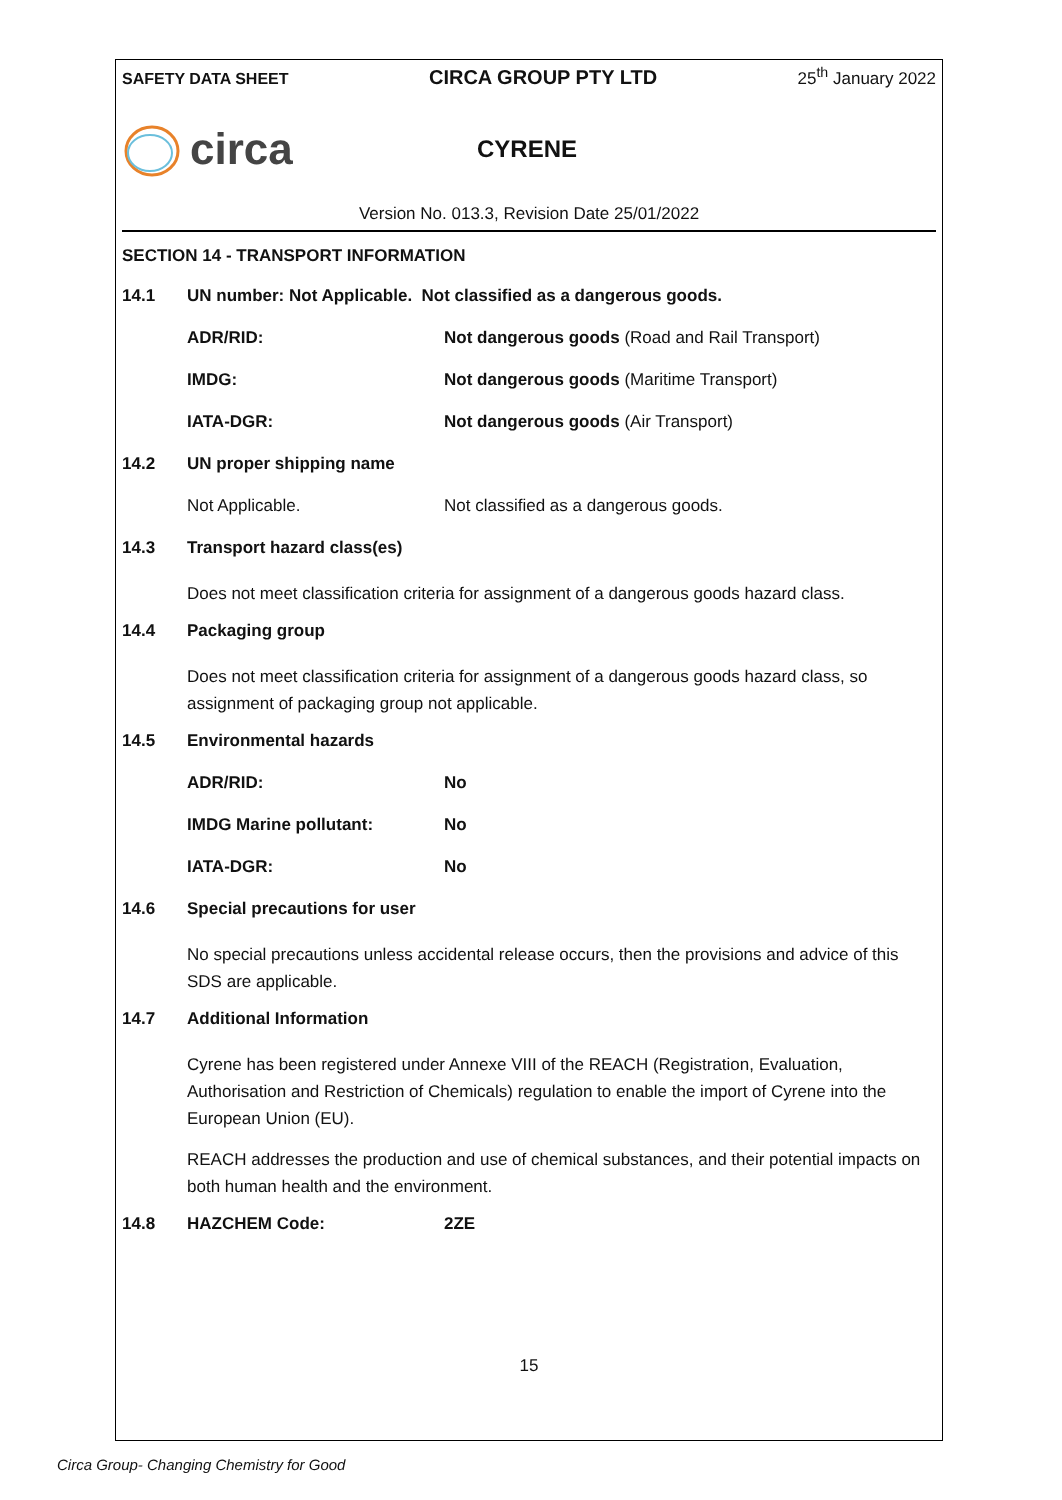SAFETY DATA SHEET CIRCA GROUP PTY LTD 25<sup>th</sup> January 2022
circa
CYRENE
Version No. 013.3, Revision Date 25/01/2022
SECTION 14 - TRANSPORT INFORMATION
14.1 UN number: Not Applicable. Not classified as a dangerous goods.
ADR/RID: Not dangerous goods (Road and Rail Transport)
IMDG: Not dangerous goods (Maritime Transport)
IATA-DGR: Not dangerous goods (Air Transport)
14.2 UN proper shipping name
Not Applicable. Not classified as a dangerous goods.
14.3 Transport hazard class(es)
Does not meet classification criteria for assignment of a dangerous goods hazard class.
14.4 Packaging group
Does not meet classification criteria for assignment of a dangerous goods hazard class, so assignment of packaging group not applicable.
14.5 Environmental hazards
ADR/RID: No
IMDG Marine pollutant: No
IATA-DGR: No
14.6 Special precautions for user
No special precautions unless accidental release occurs, then the provisions and advice of this SDS are applicable.
14.7 Additional Information
Cyrene has been registered under Annexe VIII of the REACH (Registration, Evaluation, Authorisation and Restriction of Chemicals) regulation to enable the import of Cyrene into the European Union (EU).
REACH addresses the production and use of chemical substances, and their potential impacts on both human health and the environment.
14.8 HAZCHEM Code: 2ZE
15
Circa Group- Changing Chemistry for Good